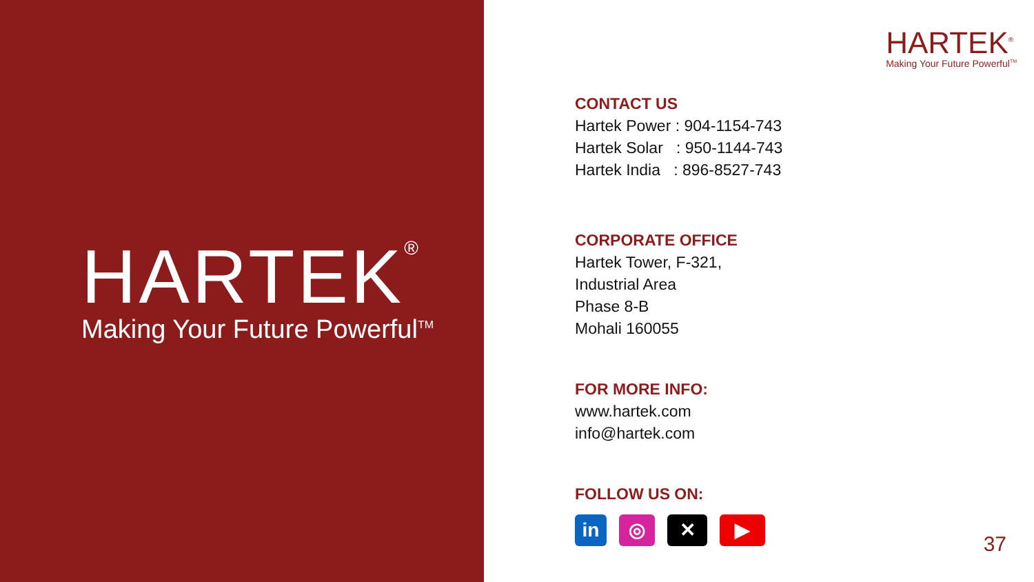HARTEK<sup>®</sup>
Making Your Future Powerful<sup>TM</sup>
HARTEK<sup>®</sup>
Making Your Future Powerful<sup>TM</sup>
CONTACT US
Hartek Power : 904-1154-743
Hartek Solar : 950-1144-743
Hartek India : 896-8527-743
CORPORATE OFFICE
Hartek Tower, F-321,
Industrial Area
Phase 8-B
Mohali 160055
FOR MORE INFO:
www.hartek.com
info@hartek.com
FOLLOW US ON:
in ◎ ✕ ▶
37